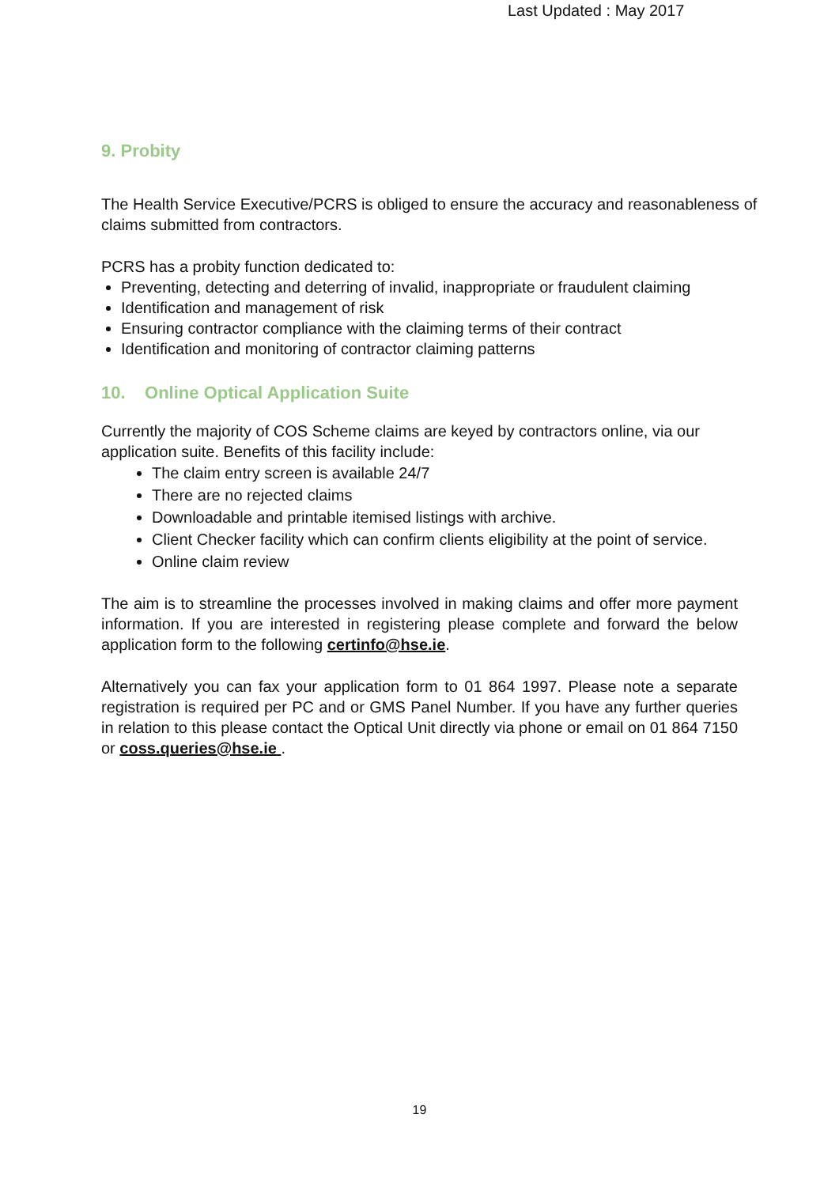Last Updated : May 2017
9. Probity
The Health Service Executive/PCRS is obliged to ensure the accuracy and reasonableness of claims submitted from contractors.
PCRS has a probity function dedicated to:
Preventing, detecting and deterring of invalid, inappropriate or fraudulent claiming
Identification and management of risk
Ensuring contractor compliance with the claiming terms of their contract
Identification and monitoring of contractor claiming patterns
10. Online Optical Application Suite
Currently the majority of COS Scheme claims are keyed by contractors online, via our application suite. Benefits of this facility include:
The claim entry screen is available 24/7
There are no rejected claims
Downloadable and printable itemised listings with archive.
Client Checker facility which can confirm clients eligibility at the point of service.
Online claim review
The aim is to streamline the processes involved in making claims and offer more payment information. If you are interested in registering please complete and forward the below application form to the following certinfo@hse.ie.
Alternatively you can fax your application form to 01 864 1997. Please note a separate registration is required per PC and or GMS Panel Number. If you have any further queries in relation to this please contact the Optical Unit directly via phone or email on 01 864 7150 or coss.queries@hse.ie .
19